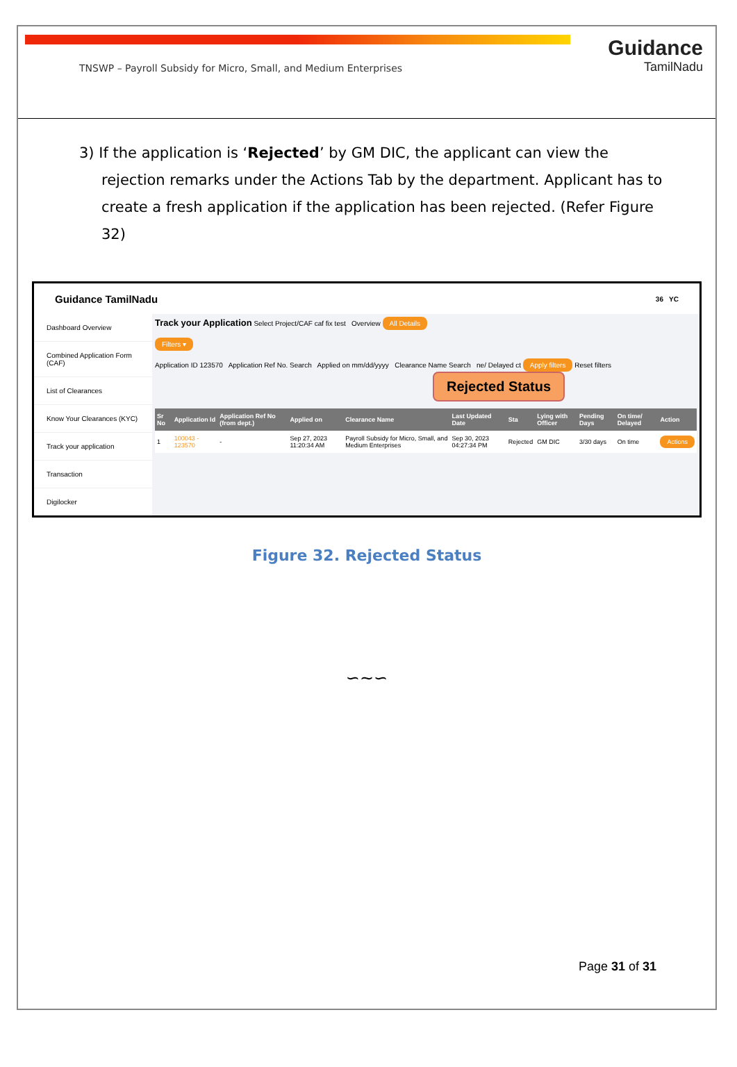TNSWP – Payroll Subsidy for Micro, Small, and Medium Enterprises
Guidance
TamilNadu
3) If the application is ‘Rejected’ by GM DIC, the applicant can view the rejection remarks under the Actions Tab by the department. Applicant has to create a fresh application if the application has been rejected. (Refer Figure 32)
Guidance TamilNadu 36 YC
Dashboard Overview
Combined Application Form (CAF)
List of Clearances
Know Your Clearances (KYC)
Track your application
Transaction
Digilocker
Track your Application Select Project/CAF caf fix test Overview All Details
Filters ▾
Application ID 123570 Application Ref No. Search Applied on mm/dd/yyyy Clearance Name Search ne/ Delayed ct Apply filters Reset filters
Rejected Status
| Sr No | Application Id | Application Ref No (from dept.) | Applied on | Clearance Name | Last Updated Date | Sta | Lying with Officer | Pending Days | On time/ Delayed | Action |
| --- | --- | --- | --- | --- | --- | --- | --- | --- | --- | --- |
| 1 | 100043 - 123570 | - | Sep 27, 2023 11:20:34 AM | Payroll Subsidy for Micro, Small, and Medium Enterprises | Sep 30, 2023 04:27:34 PM | Rejected | GM DIC | 3/30 days | On time | Actions |
Figure 32. Rejected Status
∽∼∽
Page 31 of 31